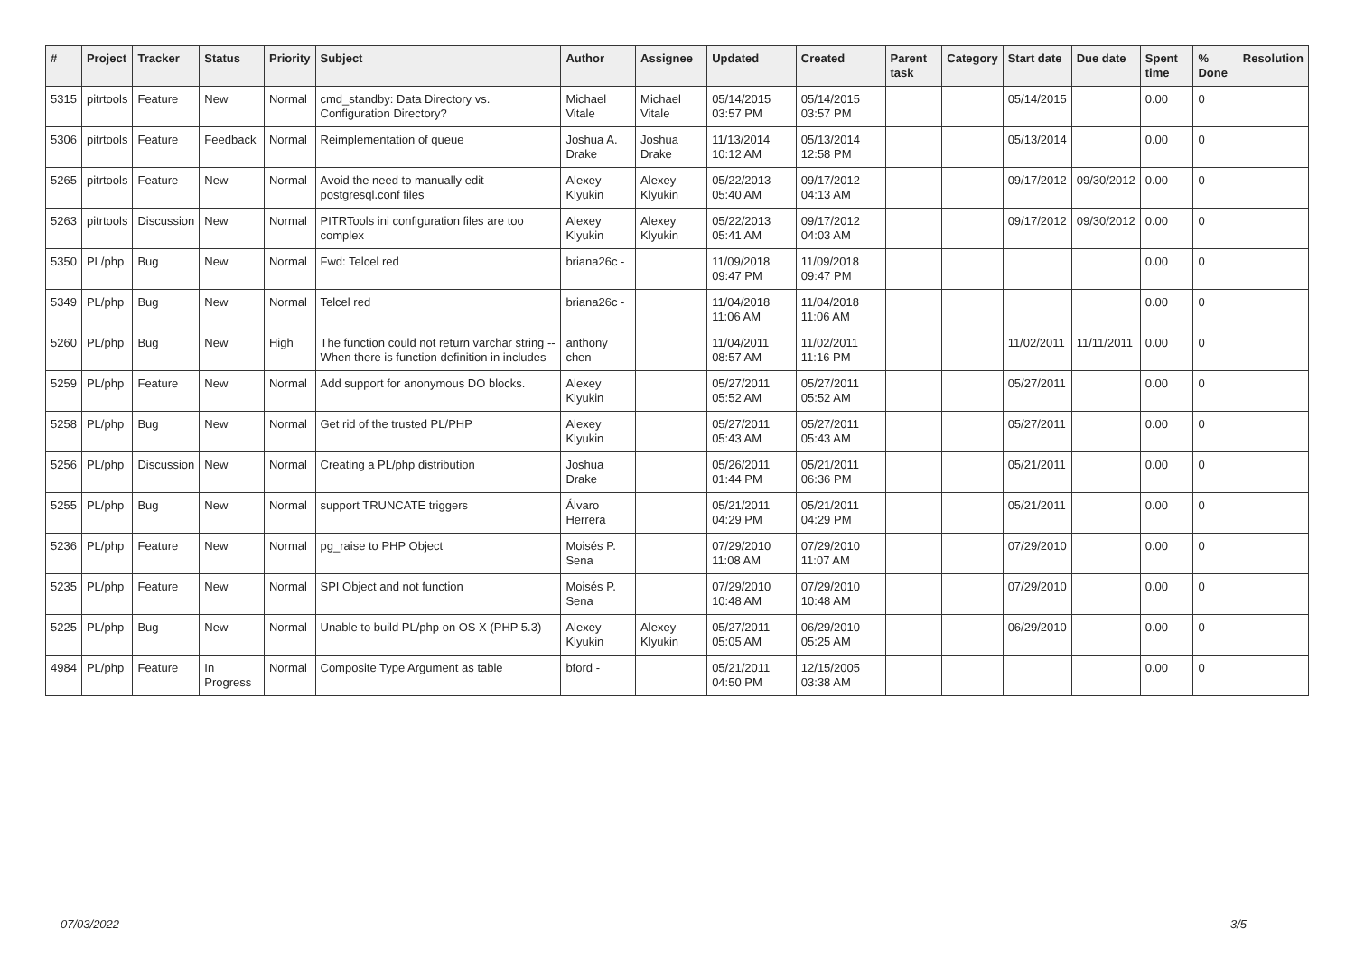| # | Project | Tracker | Status | Priority | Subject | Author | Assignee | Updated | Created | Parent task | Category | Start date | Due date | Spent time | % Done | Resolution |
| --- | --- | --- | --- | --- | --- | --- | --- | --- | --- | --- | --- | --- | --- | --- | --- | --- |
| 5315 | pitrtools | Feature | New | Normal | cmd_standby: Data Directory vs. Configuration Directory? | Michael Vitale | Michael Vitale | 05/14/2015 03:57 PM | 05/14/2015 03:57 PM | | | 05/14/2015 | | 0.00 | 0 | |
| 5306 | pitrtools | Feature | Feedback | Normal | Reimplementation of queue | Joshua A. Drake | Joshua Drake | 11/13/2014 10:12 AM | 05/13/2014 12:58 PM | | | 05/13/2014 | | 0.00 | 0 | |
| 5265 | pitrtools | Feature | New | Normal | Avoid the need to manually edit postgresql.conf files | Alexey Klyukin | Alexey Klyukin | 05/22/2013 05:40 AM | 09/17/2012 04:13 AM | | | 09/17/2012 | 09/30/2012 | 0.00 | 0 | |
| 5263 | pitrtools | Discussion | New | Normal | PITRTools ini configuration files are too complex | Alexey Klyukin | Alexey Klyukin | 05/22/2013 05:41 AM | 09/17/2012 04:03 AM | | | 09/17/2012 | 09/30/2012 | 0.00 | 0 | |
| 5350 | PL/php | Bug | New | Normal | Fwd: Telcel red | briana26c - | | 11/09/2018 09:47 PM | 11/09/2018 09:47 PM | | | | | 0.00 | 0 | |
| 5349 | PL/php | Bug | New | Normal | Telcel red | briana26c - | | 11/04/2018 11:06 AM | 11/04/2018 11:06 AM | | | | | 0.00 | 0 | |
| 5260 | PL/php | Bug | New | High | The function could not return varchar string -- When there is function definition in includes | anthony chen | | 11/04/2011 08:57 AM | 11/02/2011 11:16 PM | | | 11/02/2011 | 11/11/2011 | 0.00 | 0 | |
| 5259 | PL/php | Feature | New | Normal | Add support for anonymous DO blocks. | Alexey Klyukin | | 05/27/2011 05:52 AM | 05/27/2011 05:52 AM | | | 05/27/2011 | | 0.00 | 0 | |
| 5258 | PL/php | Bug | New | Normal | Get rid of the trusted PL/PHP | Alexey Klyukin | | 05/27/2011 05:43 AM | 05/27/2011 05:43 AM | | | 05/27/2011 | | 0.00 | 0 | |
| 5256 | PL/php | Discussion | New | Normal | Creating a PL/php distribution | Joshua Drake | | 05/26/2011 01:44 PM | 05/21/2011 06:36 PM | | | 05/21/2011 | | 0.00 | 0 | |
| 5255 | PL/php | Bug | New | Normal | support TRUNCATE triggers | Álvaro Herrera | | 05/21/2011 04:29 PM | 05/21/2011 04:29 PM | | | 05/21/2011 | | 0.00 | 0 | |
| 5236 | PL/php | Feature | New | Normal | pg_raise to PHP Object | Moisés P. Sena | | 07/29/2010 11:08 AM | 07/29/2010 11:07 AM | | | 07/29/2010 | | 0.00 | 0 | |
| 5235 | PL/php | Feature | New | Normal | SPI Object and not function | Moisés P. Sena | | 07/29/2010 10:48 AM | 07/29/2010 10:48 AM | | | 07/29/2010 | | 0.00 | 0 | |
| 5225 | PL/php | Bug | New | Normal | Unable to build PL/php on OS X (PHP 5.3) | Alexey Klyukin | Alexey Klyukin | 05/27/2011 05:05 AM | 06/29/2010 05:25 AM | | | 06/29/2010 | | 0.00 | 0 | |
| 4984 | PL/php | Feature | In Progress | Normal | Composite Type Argument as table | bford - | | 05/21/2011 04:50 PM | 12/15/2005 03:38 AM | | | | | 0.00 | 0 | |
07/03/2022 3/5